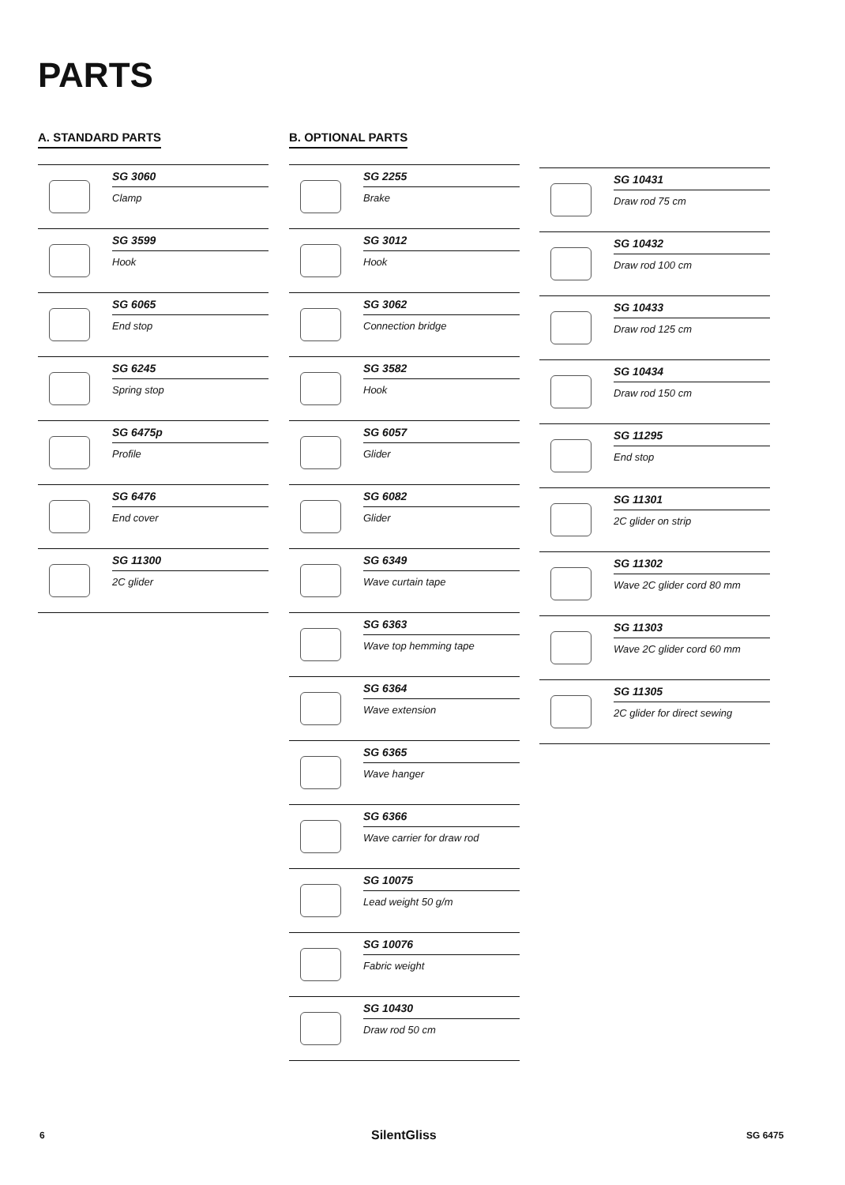PARTS
A. STANDARD PARTS
SG 3060
Clamp
SG 3599
Hook
SG 6065
End stop
SG 6245
Spring stop
SG 6475p
Profile
SG 6476
End cover
SG 11300
2C glider
B. OPTIONAL PARTS
SG 2255
Brake
SG 3012
Hook
SG 3062
Connection bridge
SG 3582
Hook
SG 6057
Glider
SG 6082
Glider
SG 6349
Wave curtain tape
SG 6363
Wave top hemming tape
SG 6364
Wave extension
SG 6365
Wave hanger
SG 6366
Wave carrier for draw rod
SG 10075
Lead weight 50 g/m
SG 10076
Fabric weight
SG 10430
Draw rod 50 cm
SG 10431
Draw rod 75 cm
SG 10432
Draw rod 100 cm
SG 10433
Draw rod 125 cm
SG 10434
Draw rod 150 cm
SG 11295
End stop
SG 11301
2C glider on strip
SG 11302
Wave 2C glider cord 80 mm
SG 11303
Wave 2C glider cord 60 mm
SG 11305
2C glider for direct sewing
6 SilentGliss SG 6475